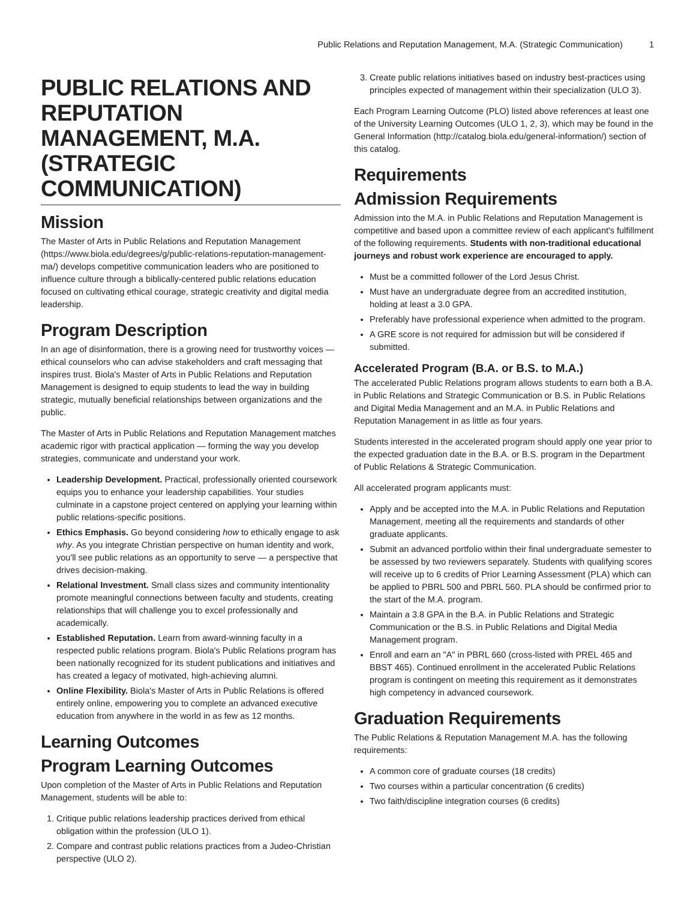Public Relations and Reputation Management, M.A. (Strategic Communication) 1
PUBLIC RELATIONS AND REPUTATION MANAGEMENT, M.A. (STRATEGIC COMMUNICATION)
Mission
The Master of Arts in Public Relations and Reputation Management (https://www.biola.edu/degrees/g/public-relations-reputation-management-ma/) develops competitive communication leaders who are positioned to influence culture through a biblically-centered public relations education focused on cultivating ethical courage, strategic creativity and digital media leadership.
Program Description
In an age of disinformation, there is a growing need for trustworthy voices — ethical counselors who can advise stakeholders and craft messaging that inspires trust. Biola's Master of Arts in Public Relations and Reputation Management is designed to equip students to lead the way in building strategic, mutually beneficial relationships between organizations and the public.
The Master of Arts in Public Relations and Reputation Management matches academic rigor with practical application — forming the way you develop strategies, communicate and understand your work.
Leadership Development. Practical, professionally oriented coursework equips you to enhance your leadership capabilities. Your studies culminate in a capstone project centered on applying your learning within public relations-specific positions.
Ethics Emphasis. Go beyond considering how to ethically engage to ask why. As you integrate Christian perspective on human identity and work, you'll see public relations as an opportunity to serve — a perspective that drives decision-making.
Relational Investment. Small class sizes and community intentionality promote meaningful connections between faculty and students, creating relationships that will challenge you to excel professionally and academically.
Established Reputation. Learn from award-winning faculty in a respected public relations program. Biola's Public Relations program has been nationally recognized for its student publications and initiatives and has created a legacy of motivated, high-achieving alumni.
Online Flexibility. Biola's Master of Arts in Public Relations is offered entirely online, empowering you to complete an advanced executive education from anywhere in the world in as few as 12 months.
Learning Outcomes
Program Learning Outcomes
Upon completion of the Master of Arts in Public Relations and Reputation Management, students will be able to:
1. Critique public relations leadership practices derived from ethical obligation within the profession (ULO 1).
2. Compare and contrast public relations practices from a Judeo-Christian perspective (ULO 2).
3. Create public relations initiatives based on industry best-practices using principles expected of management within their specialization (ULO 3).
Each Program Learning Outcome (PLO) listed above references at least one of the University Learning Outcomes (ULO 1, 2, 3), which may be found in the General Information (http://catalog.biola.edu/general-information/) section of this catalog.
Requirements
Admission Requirements
Admission into the M.A. in Public Relations and Reputation Management is competitive and based upon a committee review of each applicant's fulfillment of the following requirements. Students with non-traditional educational journeys and robust work experience are encouraged to apply.
Must be a committed follower of the Lord Jesus Christ.
Must have an undergraduate degree from an accredited institution, holding at least a 3.0 GPA.
Preferably have professional experience when admitted to the program.
A GRE score is not required for admission but will be considered if submitted.
Accelerated Program (B.A. or B.S. to M.A.)
The accelerated Public Relations program allows students to earn both a B.A. in Public Relations and Strategic Communication or B.S. in Public Relations and Digital Media Management and an M.A. in Public Relations and Reputation Management in as little as four years.
Students interested in the accelerated program should apply one year prior to the expected graduation date in the B.A. or B.S. program in the Department of Public Relations & Strategic Communication.
All accelerated program applicants must:
Apply and be accepted into the M.A. in Public Relations and Reputation Management, meeting all the requirements and standards of other graduate applicants.
Submit an advanced portfolio within their final undergraduate semester to be assessed by two reviewers separately. Students with qualifying scores will receive up to 6 credits of Prior Learning Assessment (PLA) which can be applied to PBRL 500 and PBRL 560. PLA should be confirmed prior to the start of the M.A. program.
Maintain a 3.8 GPA in the B.A. in Public Relations and Strategic Communication or the B.S. in Public Relations and Digital Media Management program.
Enroll and earn an "A" in PBRL 660 (cross-listed with PREL 465 and BBST 465). Continued enrollment in the accelerated Public Relations program is contingent on meeting this requirement as it demonstrates high competency in advanced coursework.
Graduation Requirements
The Public Relations & Reputation Management M.A. has the following requirements:
A common core of graduate courses (18 credits)
Two courses within a particular concentration (6 credits)
Two faith/discipline integration courses (6 credits)